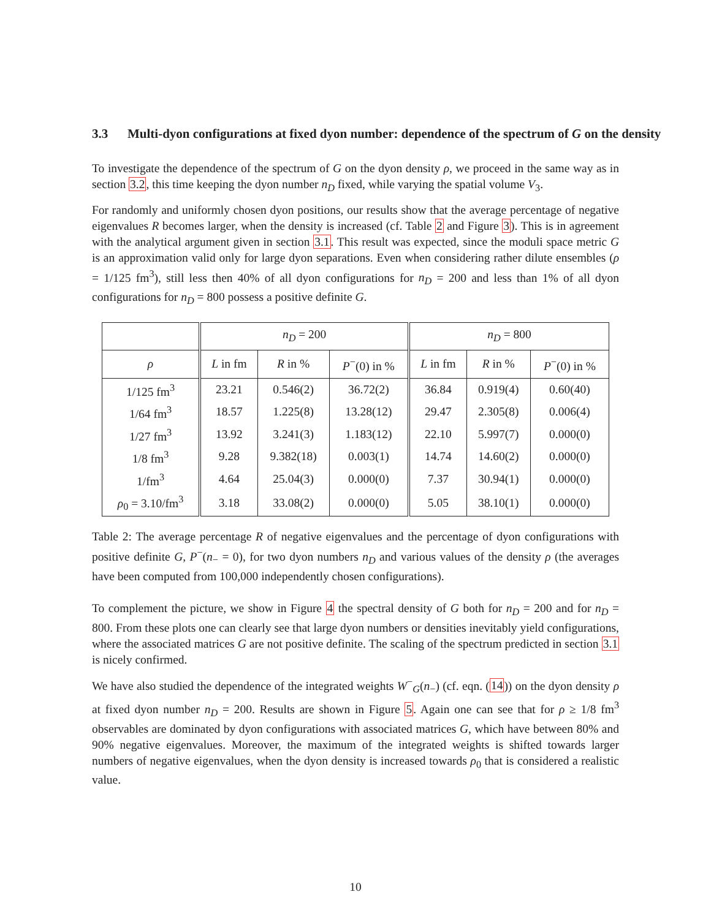3.3 Multi-dyon configurations at fixed dyon number: dependence of the spectrum of G on the density
To investigate the dependence of the spectrum of G on the dyon density ρ, we proceed in the same way as in section 3.2, this time keeping the dyon number n<sub>D</sub> fixed, while varying the spatial volume V<sub>3</sub>.
For randomly and uniformly chosen dyon positions, our results show that the average percentage of negative eigenvalues R becomes larger, when the density is increased (cf. Table 2 and Figure 3). This is in agreement with the analytical argument given in section 3.1. This result was expected, since the moduli space metric G is an approximation valid only for large dyon separations. Even when considering rather dilute ensembles (ρ = 1/125 fm<sup>3</sup>), still less then 40% of all dyon configurations for n<sub>D</sub> = 200 and less than 1% of all dyon configurations for n<sub>D</sub> = 800 possess a positive definite G.
| | n<sub>D</sub> = 200 | | | n<sub>D</sub> = 800 | | |
| --- | --- | --- | --- | --- | --- | --- |
| ρ | L in fm | R in % | P<sup>−</sup>(0) in % | L in fm | R in % | P<sup>−</sup>(0) in % |
| 1/125 fm<sup>3</sup> | 23.21 | 0.546(2) | 36.72(2) | 36.84 | 0.919(4) | 0.60(40) |
| 1/64 fm<sup>3</sup> | 18.57 | 1.225(8) | 13.28(12) | 29.47 | 2.305(8) | 0.006(4) |
| 1/27 fm<sup>3</sup> | 13.92 | 3.241(3) | 1.183(12) | 22.10 | 5.997(7) | 0.000(0) |
| 1/8 fm<sup>3</sup> | 9.28 | 9.382(18) | 0.003(1) | 14.74 | 14.60(2) | 0.000(0) |
| 1/fm<sup>3</sup> | 4.64 | 25.04(3) | 0.000(0) | 7.37 | 30.94(1) | 0.000(0) |
| ρ<sub>0</sub> = 3.10/fm<sup>3</sup> | 3.18 | 33.08(2) | 0.000(0) | 5.05 | 38.10(1) | 0.000(0) |
Table 2: The average percentage R of negative eigenvalues and the percentage of dyon configurations with positive definite G, P<sup>−</sup>(n<sub>−</sub> = 0), for two dyon numbers n<sub>D</sub> and various values of the density ρ (the averages have been computed from 100,000 independently chosen configurations).
To complement the picture, we show in Figure 4 the spectral density of G both for n<sub>D</sub> = 200 and for n<sub>D</sub> = 800. From these plots one can clearly see that large dyon numbers or densities inevitably yield configurations, where the associated matrices G are not positive definite. The scaling of the spectrum predicted in section 3.1 is nicely confirmed.
We have also studied the dependence of the integrated weights W<sup>−</sup><sub>G</sub>(n<sub>−</sub>) (cf. eqn. (14)) on the dyon density ρ at fixed dyon number n<sub>D</sub> = 200. Results are shown in Figure 5. Again one can see that for ρ ≥ 1/8 fm<sup>3</sup> observables are dominated by dyon configurations with associated matrices G, which have between 80% and 90% negative eigenvalues. Moreover, the maximum of the integrated weights is shifted towards larger numbers of negative eigenvalues, when the dyon density is increased towards ρ<sub>0</sub> that is considered a realistic value.
10